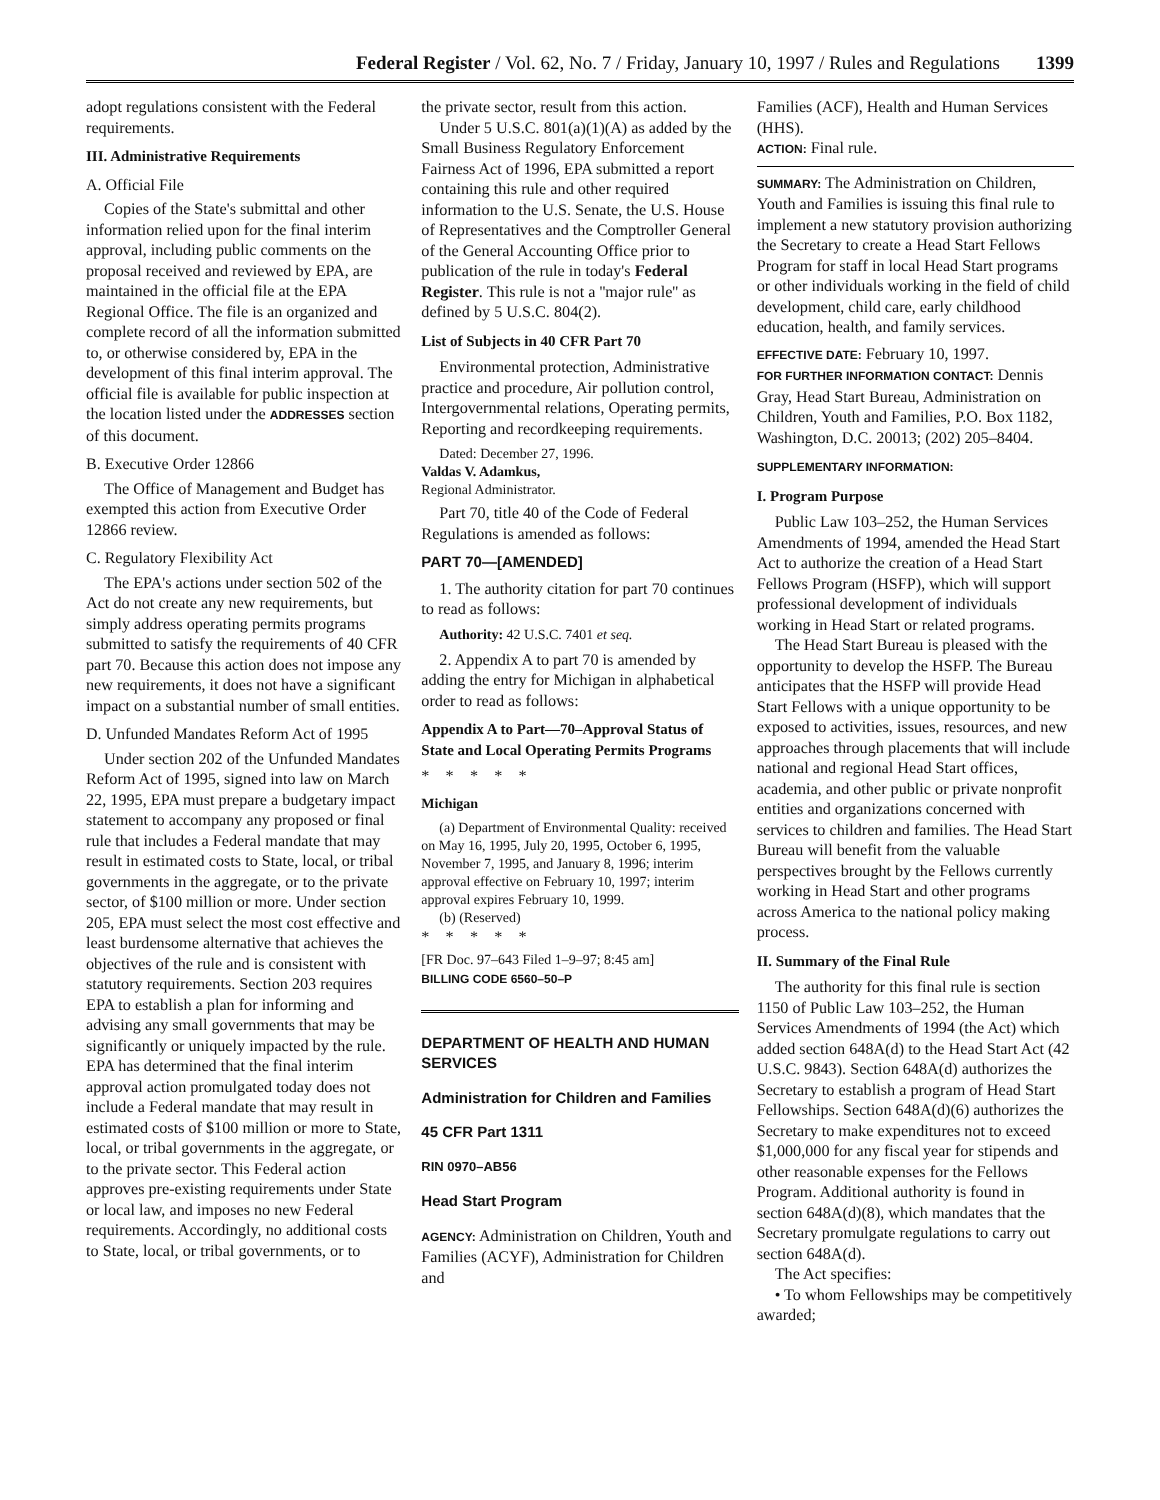Federal Register / Vol. 62, No. 7 / Friday, January 10, 1997 / Rules and Regulations 1399
adopt regulations consistent with the Federal requirements.
III. Administrative Requirements
A. Official File
Copies of the State's submittal and other information relied upon for the final interim approval, including public comments on the proposal received and reviewed by EPA, are maintained in the official file at the EPA Regional Office. The file is an organized and complete record of all the information submitted to, or otherwise considered by, EPA in the development of this final interim approval. The official file is available for public inspection at the location listed under the ADDRESSES section of this document.
B. Executive Order 12866
The Office of Management and Budget has exempted this action from Executive Order 12866 review.
C. Regulatory Flexibility Act
The EPA's actions under section 502 of the Act do not create any new requirements, but simply address operating permits programs submitted to satisfy the requirements of 40 CFR part 70. Because this action does not impose any new requirements, it does not have a significant impact on a substantial number of small entities.
D. Unfunded Mandates Reform Act of 1995
Under section 202 of the Unfunded Mandates Reform Act of 1995, signed into law on March 22, 1995, EPA must prepare a budgetary impact statement to accompany any proposed or final rule that includes a Federal mandate that may result in estimated costs to State, local, or tribal governments in the aggregate, or to the private sector, of $100 million or more. Under section 205, EPA must select the most cost effective and least burdensome alternative that achieves the objectives of the rule and is consistent with statutory requirements. Section 203 requires EPA to establish a plan for informing and advising any small governments that may be significantly or uniquely impacted by the rule. EPA has determined that the final interim approval action promulgated today does not include a Federal mandate that may result in estimated costs of $100 million or more to State, local, or tribal governments in the aggregate, or to the private sector. This Federal action approves pre-existing requirements under State or local law, and imposes no new Federal requirements. Accordingly, no additional costs to State, local, or tribal governments, or to
the private sector, result from this action.
Under 5 U.S.C. 801(a)(1)(A) as added by the Small Business Regulatory Enforcement Fairness Act of 1996, EPA submitted a report containing this rule and other required information to the U.S. Senate, the U.S. House of Representatives and the Comptroller General of the General Accounting Office prior to publication of the rule in today's Federal Register. This rule is not a ''major rule'' as defined by 5 U.S.C. 804(2).
List of Subjects in 40 CFR Part 70
Environmental protection, Administrative practice and procedure, Air pollution control, Intergovernmental relations, Operating permits, Reporting and recordkeeping requirements.
Dated: December 27, 1996.
Valdas V. Adamkus,
Regional Administrator.
Part 70, title 40 of the Code of Federal Regulations is amended as follows:
PART 70—[AMENDED]
1. The authority citation for part 70 continues to read as follows:
Authority: 42 U.S.C. 7401 et seq.
2. Appendix A to part 70 is amended by adding the entry for Michigan in alphabetical order to read as follows:
Appendix A to Part—70–Approval Status of State and Local Operating Permits Programs
* * * * *
Michigan
(a) Department of Environmental Quality: received on May 16, 1995, July 20, 1995, October 6, 1995, November 7, 1995, and January 8, 1996; interim approval effective on February 10, 1997; interim approval expires February 10, 1999.
(b) (Reserved)
* * * * *
[FR Doc. 97–643 Filed 1–9–97; 8:45 am]
BILLING CODE 6560–50–P
DEPARTMENT OF HEALTH AND HUMAN SERVICES
Administration for Children and Families
45 CFR Part 1311
RIN 0970–AB56
Head Start Program
AGENCY: Administration on Children, Youth and Families (ACYF), Administration for Children and
Families (ACF), Health and Human Services (HHS).
ACTION: Final rule.
SUMMARY: The Administration on Children, Youth and Families is issuing this final rule to implement a new statutory provision authorizing the Secretary to create a Head Start Fellows Program for staff in local Head Start programs or other individuals working in the field of child development, child care, early childhood education, health, and family services.
EFFECTIVE DATE: February 10, 1997.
FOR FURTHER INFORMATION CONTACT: Dennis Gray, Head Start Bureau, Administration on Children, Youth and Families, P.O. Box 1182, Washington, D.C. 20013; (202) 205–8404.
SUPPLEMENTARY INFORMATION:
I. Program Purpose
Public Law 103–252, the Human Services Amendments of 1994, amended the Head Start Act to authorize the creation of a Head Start Fellows Program (HSFP), which will support professional development of individuals working in Head Start or related programs.
The Head Start Bureau is pleased with the opportunity to develop the HSFP. The Bureau anticipates that the HSFP will provide Head Start Fellows with a unique opportunity to be exposed to activities, issues, resources, and new approaches through placements that will include national and regional Head Start offices, academia, and other public or private nonprofit entities and organizations concerned with services to children and families. The Head Start Bureau will benefit from the valuable perspectives brought by the Fellows currently working in Head Start and other programs across America to the national policy making process.
II. Summary of the Final Rule
The authority for this final rule is section 1150 of Public Law 103–252, the Human Services Amendments of 1994 (the Act) which added section 648A(d) to the Head Start Act (42 U.S.C. 9843). Section 648A(d) authorizes the Secretary to establish a program of Head Start Fellowships. Section 648A(d)(6) authorizes the Secretary to make expenditures not to exceed $1,000,000 for any fiscal year for stipends and other reasonable expenses for the Fellows Program. Additional authority is found in section 648A(d)(8), which mandates that the Secretary promulgate regulations to carry out section 648A(d).
The Act specifies:
• To whom Fellowships may be competitively awarded;